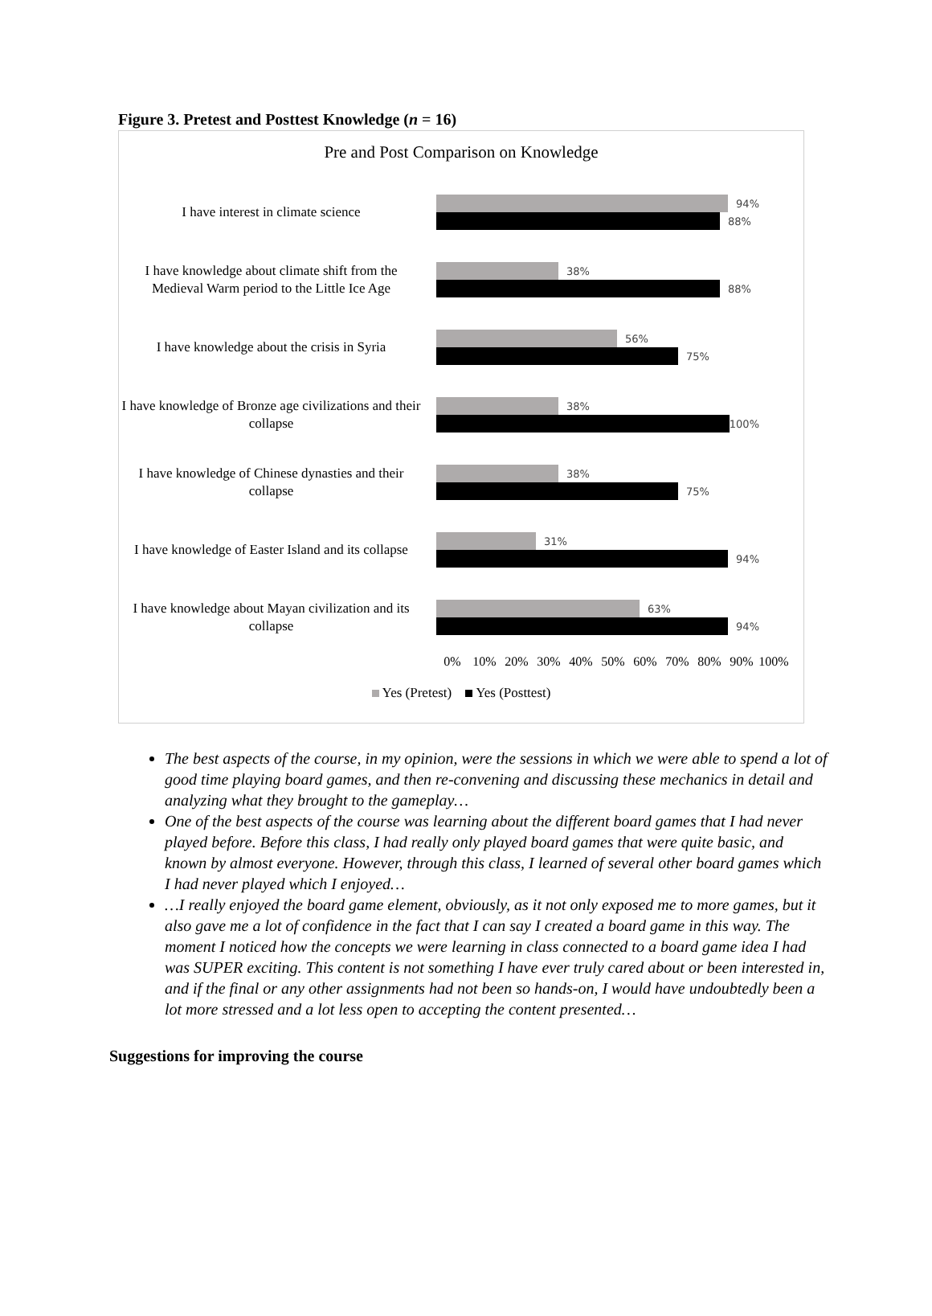Figure 3. Pretest and Posttest Knowledge (n = 16)
Pre and Post Comparison on Knowledge
I have interest in climate science
94%
88%
I have knowledge about climate shift from the Medieval Warm period to the Little Ice Age
38%
88%
I have knowledge about the crisis in Syria
56%
75%
I have knowledge of Bronze age civilizations and their collapse
38%
100%
I have knowledge of Chinese dynasties and their collapse
38%
75%
I have knowledge of Easter Island and its collapse
31%
94%
I have knowledge about Mayan civilization and its collapse
63%
94%
0% 10% 20% 30% 40% 50% 60% 70% 80% 90% 100%
Yes (Pretest) Yes (Posttest)
The best aspects of the course, in my opinion, were the sessions in which we were able to spend a lot of good time playing board games, and then re-convening and discussing these mechanics in detail and analyzing what they brought to the gameplay…
One of the best aspects of the course was learning about the different board games that I had never played before. Before this class, I had really only played board games that were quite basic, and known by almost everyone. However, through this class, I learned of several other board games which I had never played which I enjoyed…
…I really enjoyed the board game element, obviously, as it not only exposed me to more games, but it also gave me a lot of confidence in the fact that I can say I created a board game in this way. The moment I noticed how the concepts we were learning in class connected to a board game idea I had was SUPER exciting. This content is not something I have ever truly cared about or been interested in, and if the final or any other assignments had not been so hands-on, I would have undoubtedly been a lot more stressed and a lot less open to accepting the content presented…
Suggestions for improving the course